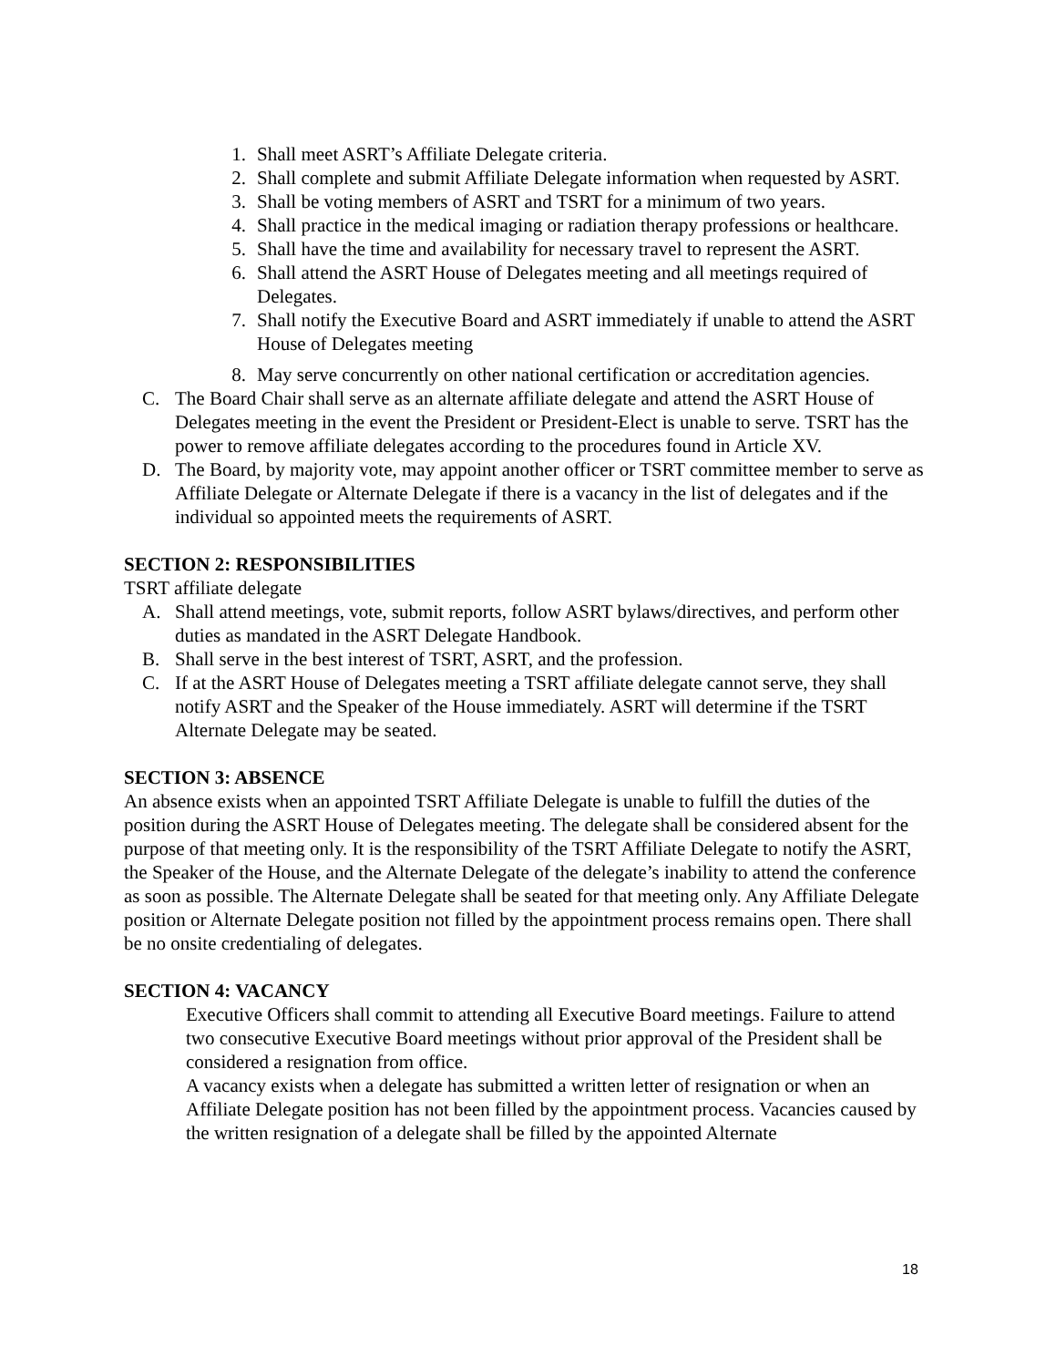1. Shall meet ASRT’s Affiliate Delegate criteria.
2. Shall complete and submit Affiliate Delegate information when requested by ASRT.
3. Shall be voting members of ASRT and TSRT for a minimum of two years.
4. Shall practice in the medical imaging or radiation therapy professions or healthcare.
5. Shall have the time and availability for necessary travel to represent the ASRT.
6. Shall attend the ASRT House of Delegates meeting and all meetings required of Delegates.
7. Shall notify the Executive Board and ASRT immediately if unable to attend the ASRT House of Delegates meeting
8. May serve concurrently on other national certification or accreditation agencies.
C. The Board Chair shall serve as an alternate affiliate delegate and attend the ASRT House of Delegates meeting in the event the President or President-Elect is unable to serve. TSRT has the power to remove affiliate delegates according to the procedures found in Article XV.
D. The Board, by majority vote, may appoint another officer or TSRT committee member to serve as Affiliate Delegate or Alternate Delegate if there is a vacancy in the list of delegates and if the individual so appointed meets the requirements of ASRT.
SECTION 2: RESPONSIBILITIES
TSRT affiliate delegate
A. Shall attend meetings, vote, submit reports, follow ASRT bylaws/directives, and perform other duties as mandated in the ASRT Delegate Handbook.
B. Shall serve in the best interest of TSRT, ASRT, and the profession.
C. If at the ASRT House of Delegates meeting a TSRT affiliate delegate cannot serve, they shall notify ASRT and the Speaker of the House immediately. ASRT will determine if the TSRT Alternate Delegate may be seated.
SECTION 3: ABSENCE
An absence exists when an appointed TSRT Affiliate Delegate is unable to fulfill the duties of the position during the ASRT House of Delegates meeting. The delegate shall be considered absent for the purpose of that meeting only. It is the responsibility of the TSRT Affiliate Delegate to notify the ASRT, the Speaker of the House, and the Alternate Delegate of the delegate’s inability to attend the conference as soon as possible. The Alternate Delegate shall be seated for that meeting only. Any Affiliate Delegate position or Alternate Delegate position not filled by the appointment process remains open. There shall be no onsite credentialing of delegates.
SECTION 4: VACANCY
Executive Officers shall commit to attending all Executive Board meetings. Failure to attend two consecutive Executive Board meetings without prior approval of the President shall be considered a resignation from office.
A vacancy exists when a delegate has submitted a written letter of resignation or when an Affiliate Delegate position has not been filled by the appointment process. Vacancies caused by the written resignation of a delegate shall be filled by the appointed Alternate
18